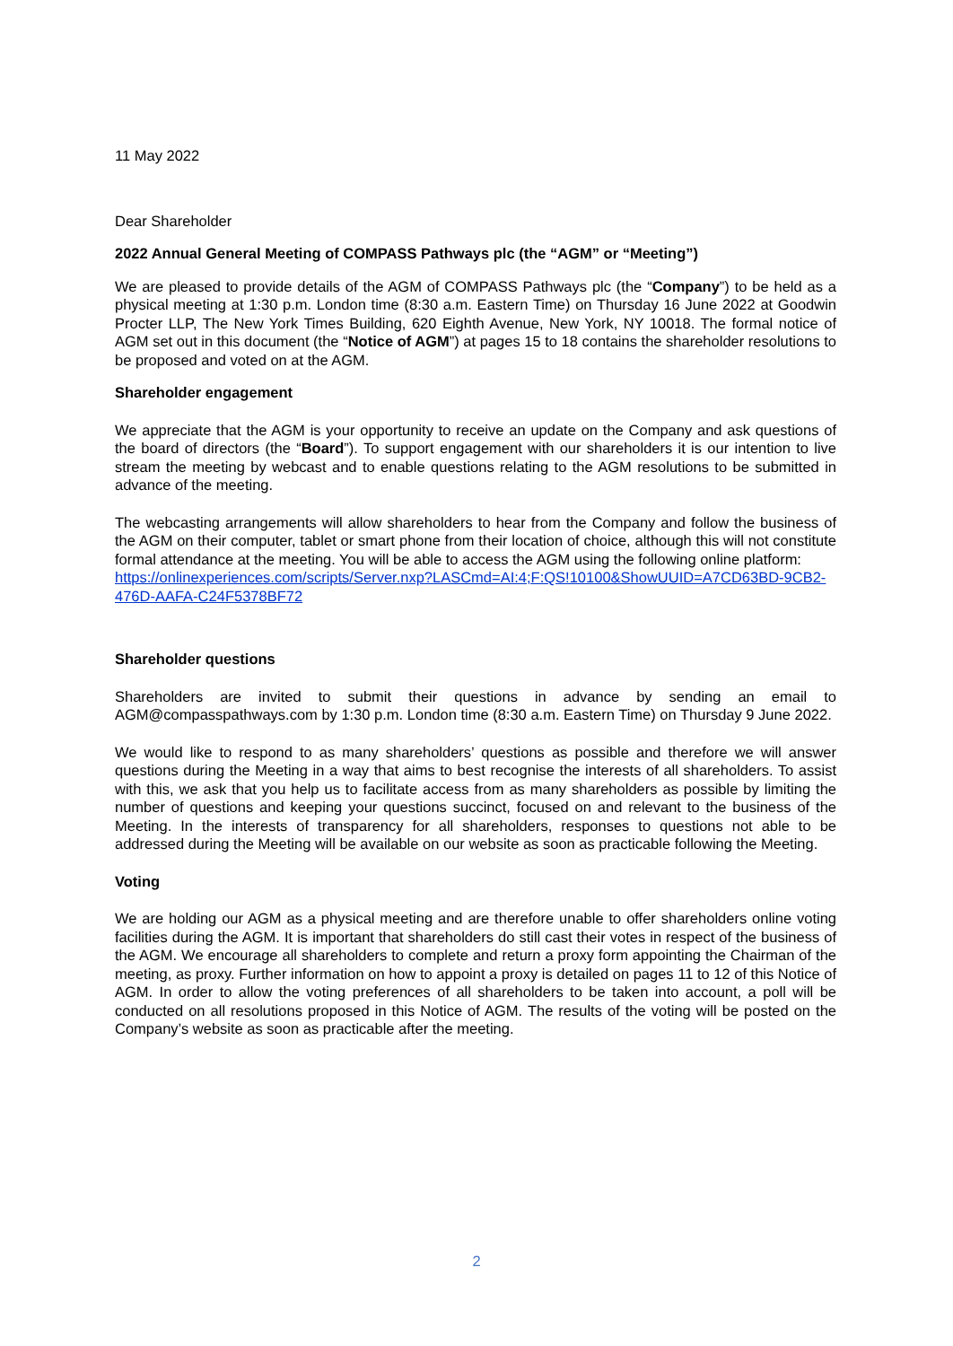11 May 2022
Dear Shareholder
2022 Annual General Meeting of COMPASS Pathways plc (the “AGM” or “Meeting”)
We are pleased to provide details of the AGM of COMPASS Pathways plc (the “Company”) to be held as a physical meeting at 1:30 p.m. London time (8:30 a.m. Eastern Time) on Thursday 16 June 2022 at Goodwin Procter LLP, The New York Times Building, 620 Eighth Avenue, New York, NY 10018. The formal notice of AGM set out in this document (the “Notice of AGM”) at pages 15 to 18 contains the shareholder resolutions to be proposed and voted on at the AGM.
Shareholder engagement
We appreciate that the AGM is your opportunity to receive an update on the Company and ask questions of the board of directors (the “Board”). To support engagement with our shareholders it is our intention to live stream the meeting by webcast and to enable questions relating to the AGM resolutions to be submitted in advance of the meeting.
The webcasting arrangements will allow shareholders to hear from the Company and follow the business of the AGM on their computer, tablet or smart phone from their location of choice, although this will not constitute formal attendance at the meeting. You will be able to access the AGM using the following online platform:
https://onlinexperiences.com/scripts/Server.nxp?LASCmd=AI:4;F:QS!10100&ShowUUID=A7CD63BD-9CB2-476D-AAFA-C24F5378BF72
Shareholder questions
Shareholders are invited to submit their questions in advance by sending an email to AGM@compasspathways.com by 1:30 p.m. London time (8:30 a.m. Eastern Time) on Thursday 9 June 2022.
We would like to respond to as many shareholders’ questions as possible and therefore we will answer questions during the Meeting in a way that aims to best recognise the interests of all shareholders. To assist with this, we ask that you help us to facilitate access from as many shareholders as possible by limiting the number of questions and keeping your questions succinct, focused on and relevant to the business of the Meeting. In the interests of transparency for all shareholders, responses to questions not able to be addressed during the Meeting will be available on our website as soon as practicable following the Meeting.
Voting
We are holding our AGM as a physical meeting and are therefore unable to offer shareholders online voting facilities during the AGM. It is important that shareholders do still cast their votes in respect of the business of the AGM. We encourage all shareholders to complete and return a proxy form appointing the Chairman of the meeting, as proxy. Further information on how to appoint a proxy is detailed on pages 11 to 12 of this Notice of AGM. In order to allow the voting preferences of all shareholders to be taken into account, a poll will be conducted on all resolutions proposed in this Notice of AGM. The results of the voting will be posted on the Company’s website as soon as practicable after the meeting.
2